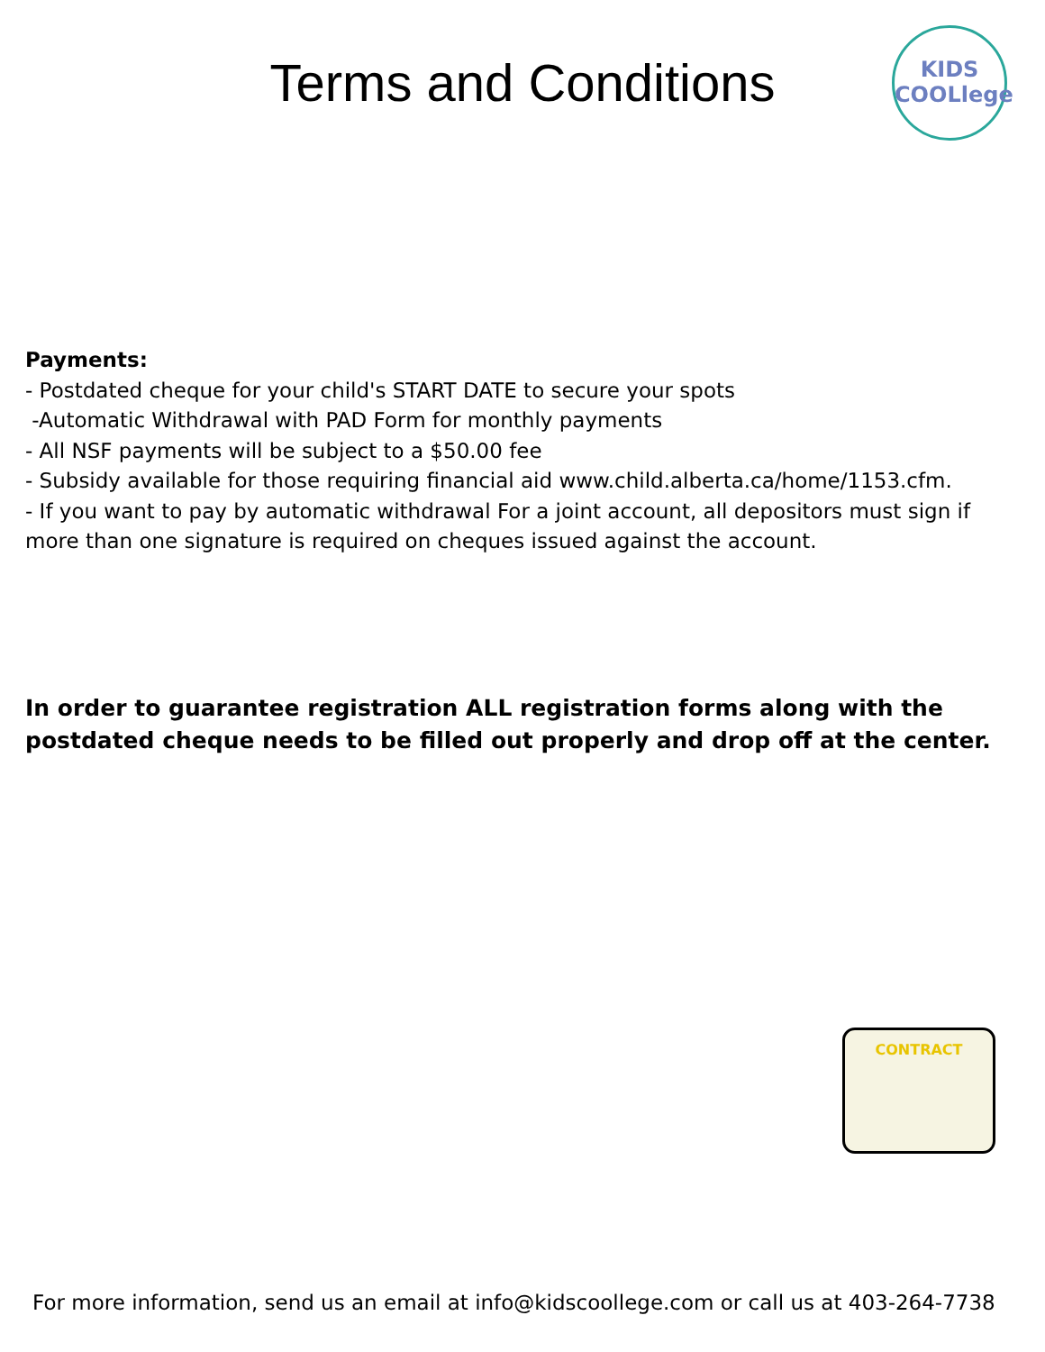Terms and Conditions
KIDS
COOLlege
Payments:
- Postdated cheque for your child's START DATE to secure your spots
-Automatic Withdrawal with PAD Form for monthly payments
- All NSF payments will be subject to a $50.00 fee
- Subsidy available for those requiring financial aid www.child.alberta.ca/home/1153.cfm.
- If you want to pay by automatic withdrawal For a joint account, all depositors must sign if more than one signature is required on cheques issued against the account.
In order to guarantee registration ALL registration forms along with the postdated cheque needs to be filled out properly and drop off at the center.
CONTRACT
For more information, send us an email at info@kidscoollege.com or call us at 403-264-7738